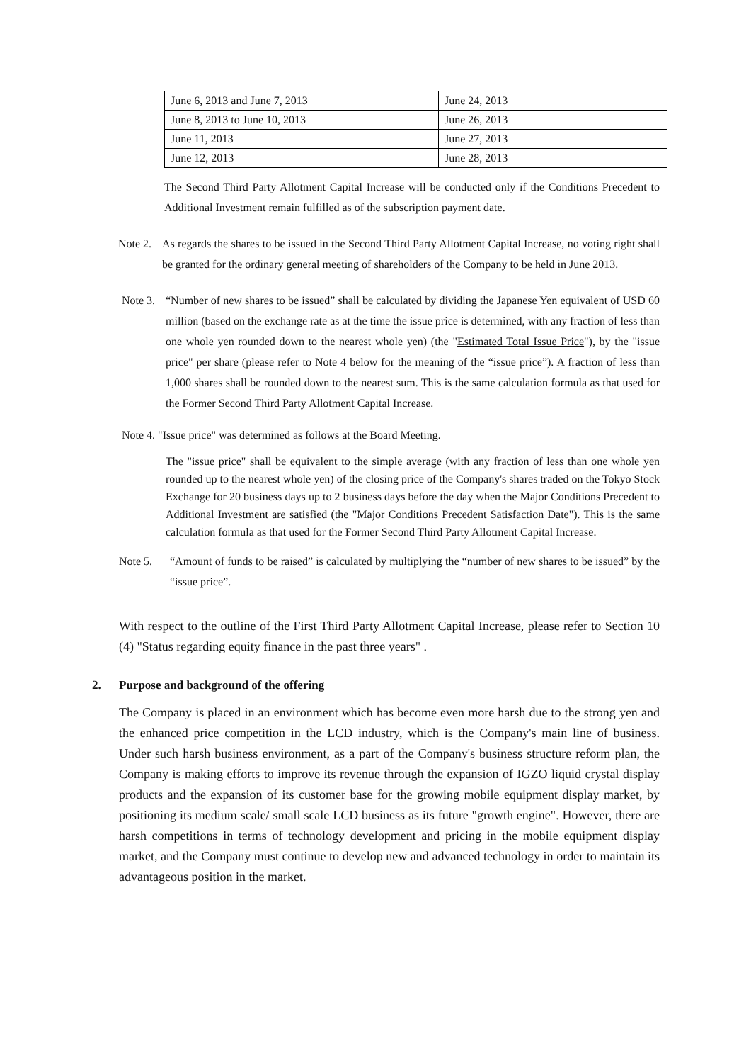| June 6, 2013 and June 7, 2013 | June 24, 2013 |
| June 8, 2013 to June 10, 2013 | June 26, 2013 |
| June 11, 2013 | June 27, 2013 |
| June 12, 2013 | June 28, 2013 |
The Second Third Party Allotment Capital Increase will be conducted only if the Conditions Precedent to Additional Investment remain fulfilled as of the subscription payment date.
Note 2.
As regards the shares to be issued in the Second Third Party Allotment Capital Increase, no voting right shall be granted for the ordinary general meeting of shareholders of the Company to be held in June 2013.
Note 3.
“Number of new shares to be issued” shall be calculated by dividing the Japanese Yen equivalent of USD 60 million (based on the exchange rate as at the time the issue price is determined, with any fraction of less than one whole yen rounded down to the nearest whole yen) (the "Estimated Total Issue Price"), by the "issue price" per share (please refer to Note 4 below for the meaning of the “issue price”). A fraction of less than 1,000 shares shall be rounded down to the nearest sum. This is the same calculation formula as that used for the Former Second Third Party Allotment Capital Increase.
Note 4. "Issue price" was determined as follows at the Board Meeting.
The "issue price" shall be equivalent to the simple average (with any fraction of less than one whole yen rounded up to the nearest whole yen) of the closing price of the Company's shares traded on the Tokyo Stock Exchange for 20 business days up to 2 business days before the day when the Major Conditions Precedent to Additional Investment are satisfied (the "Major Conditions Precedent Satisfaction Date"). This is the same calculation formula as that used for the Former Second Third Party Allotment Capital Increase.
Note 5. “Amount of funds to be raised” is calculated by multiplying the “number of new shares to be issued” by the “issue price”.
With respect to the outline of the First Third Party Allotment Capital Increase, please refer to Section 10 (4) "Status regarding equity finance in the past three years" .
2. Purpose and background of the offering
The Company is placed in an environment which has become even more harsh due to the strong yen and the enhanced price competition in the LCD industry, which is the Company's main line of business. Under such harsh business environment, as a part of the Company's business structure reform plan, the Company is making efforts to improve its revenue through the expansion of IGZO liquid crystal display products and the expansion of its customer base for the growing mobile equipment display market, by positioning its medium scale/ small scale LCD business as its future "growth engine". However, there are harsh competitions in terms of technology development and pricing in the mobile equipment display market, and the Company must continue to develop new and advanced technology in order to maintain its advantageous position in the market.